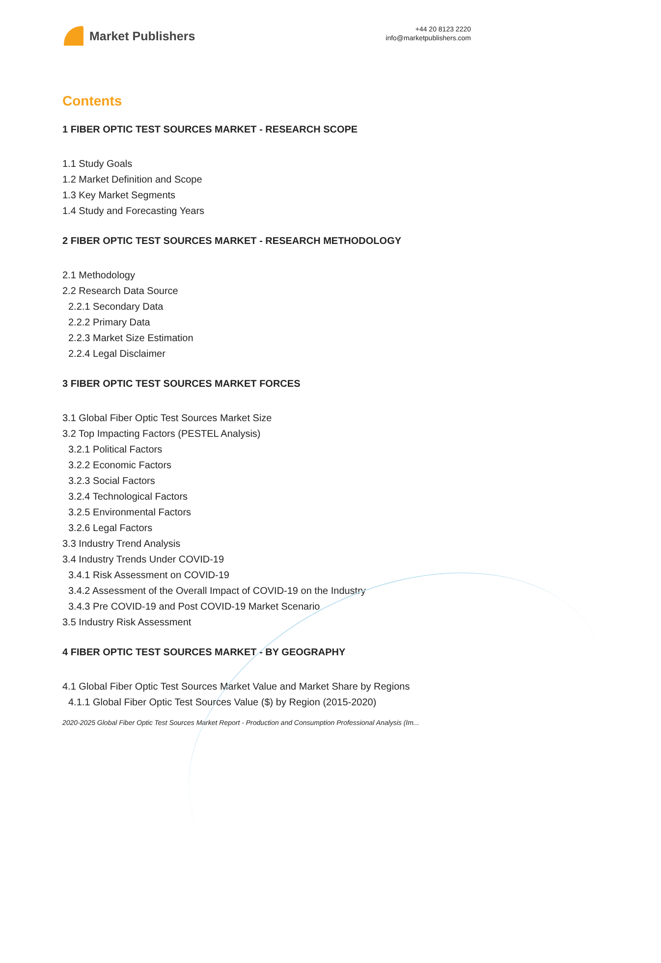Market Publishers
+44 20 8123 2220
info@marketpublishers.com
Contents
1 FIBER OPTIC TEST SOURCES MARKET - RESEARCH SCOPE
1.1 Study Goals
1.2 Market Definition and Scope
1.3 Key Market Segments
1.4 Study and Forecasting Years
2 FIBER OPTIC TEST SOURCES MARKET - RESEARCH METHODOLOGY
2.1 Methodology
2.2 Research Data Source
2.2.1 Secondary Data
2.2.2 Primary Data
2.2.3 Market Size Estimation
2.2.4 Legal Disclaimer
3 FIBER OPTIC TEST SOURCES MARKET FORCES
3.1 Global Fiber Optic Test Sources Market Size
3.2 Top Impacting Factors (PESTEL Analysis)
3.2.1 Political Factors
3.2.2 Economic Factors
3.2.3 Social Factors
3.2.4 Technological Factors
3.2.5 Environmental Factors
3.2.6 Legal Factors
3.3 Industry Trend Analysis
3.4 Industry Trends Under COVID-19
3.4.1 Risk Assessment on COVID-19
3.4.2 Assessment of the Overall Impact of COVID-19 on the Industry
3.4.3 Pre COVID-19 and Post COVID-19 Market Scenario
3.5 Industry Risk Assessment
4 FIBER OPTIC TEST SOURCES MARKET - BY GEOGRAPHY
4.1 Global Fiber Optic Test Sources Market Value and Market Share by Regions
4.1.1 Global Fiber Optic Test Sources Value ($) by Region (2015-2020)
2020-2025 Global Fiber Optic Test Sources Market Report - Production and Consumption Professional Analysis (Im...